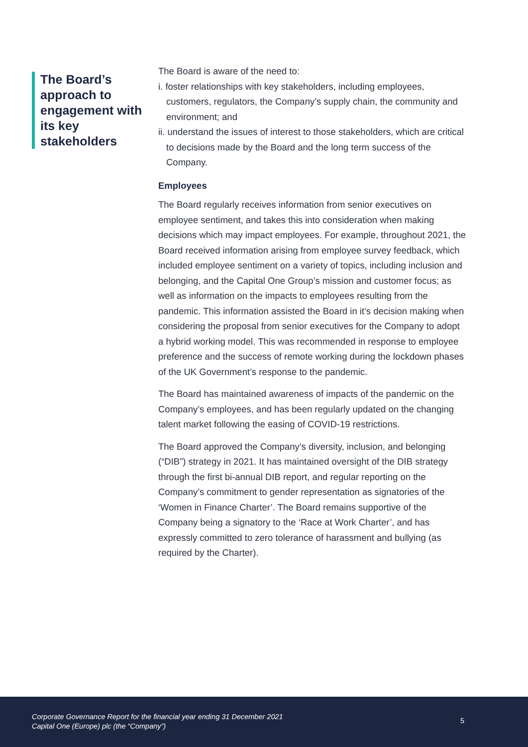The Board’s approach to engagement with its key stakeholders
The Board is aware of the need to:
i. foster relationships with key stakeholders, including employees, customers, regulators, the Company’s supply chain, the community and environment; and
ii. understand the issues of interest to those stakeholders, which are critical to decisions made by the Board and the long term success of the Company.
Employees
The Board regularly receives information from senior executives on employee sentiment, and takes this into consideration when making decisions which may impact employees. For example, throughout 2021, the Board received information arising from employee survey feedback, which included employee sentiment on a variety of topics, including inclusion and belonging, and the Capital One Group’s mission and customer focus; as well as information on the impacts to employees resulting from the pandemic. This information assisted the Board in it’s decision making when considering the proposal from senior executives for the Company to adopt a hybrid working model. This was recommended in response to employee preference and the success of remote working during the lockdown phases of the UK Government’s response to the pandemic.
The Board has maintained awareness of impacts of the pandemic on the Company’s employees, and has been regularly updated on the changing talent market following the easing of COVID-19 restrictions.
The Board approved the Company’s diversity, inclusion, and belonging (“DIB”) strategy in 2021. It has maintained oversight of the DIB strategy through the first bi-annual DIB report, and regular reporting on the Company’s commitment to gender representation as signatories of the ‘Women in Finance Charter’. The Board remains supportive of the Company being a signatory to the ‘Race at Work Charter’, and has expressly committed to zero tolerance of harassment and bullying (as required by the Charter).
Corporate Governance Report for the financial year ending 31 December 2021
Capital One (Europe) plc (the “Company”)
5